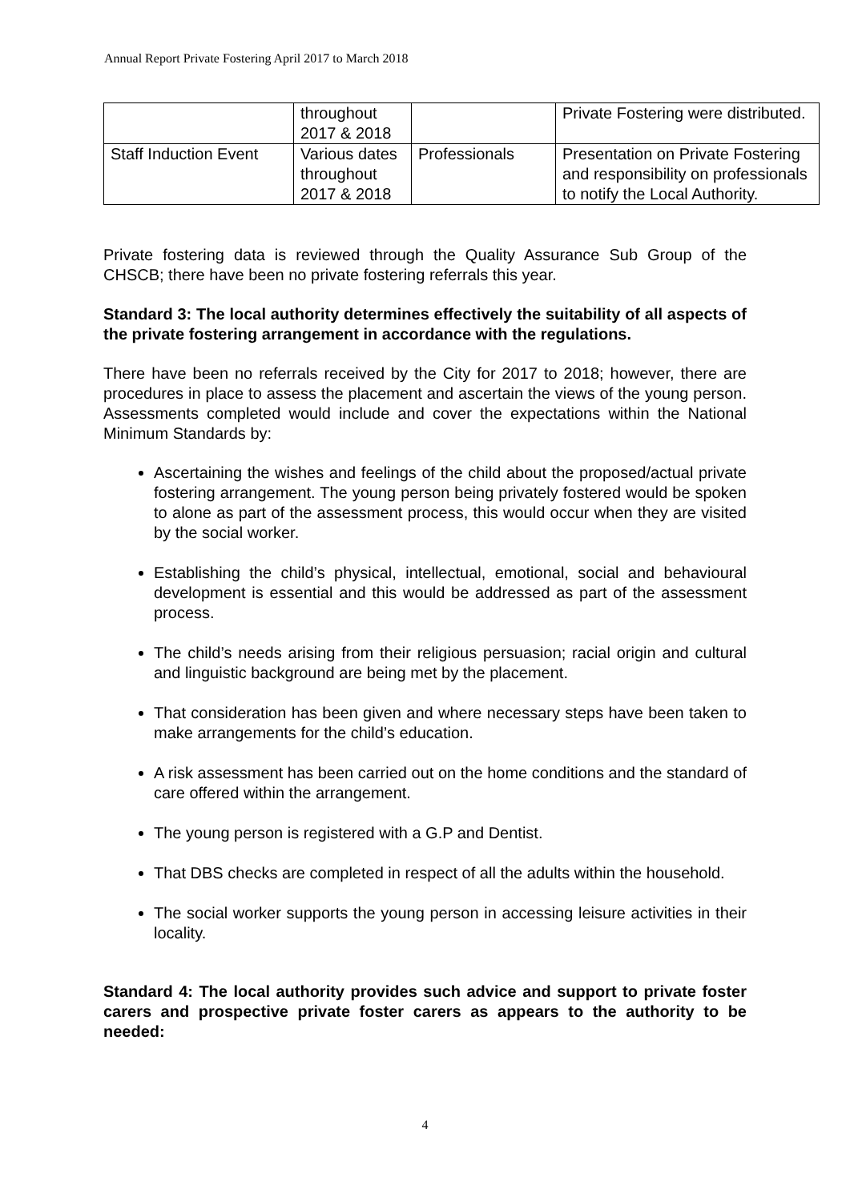Annual Report Private Fostering April 2017 to March 2018
| | throughout 2017 & 2018 | | Private Fostering were distributed. |
| Staff Induction Event | Various dates throughout 2017 & 2018 | Professionals | Presentation on Private Fostering and responsibility on professionals to notify the Local Authority. |
Private fostering data is reviewed through the Quality Assurance Sub Group of the CHSCB; there have been no private fostering referrals this year.
Standard 3: The local authority determines effectively the suitability of all aspects of the private fostering arrangement in accordance with the regulations.
There have been no referrals received by the City for 2017 to 2018; however, there are procedures in place to assess the placement and ascertain the views of the young person. Assessments completed would include and cover the expectations within the National Minimum Standards by:
Ascertaining the wishes and feelings of the child about the proposed/actual private fostering arrangement. The young person being privately fostered would be spoken to alone as part of the assessment process, this would occur when they are visited by the social worker.
Establishing the child’s physical, intellectual, emotional, social and behavioural development is essential and this would be addressed as part of the assessment process.
The child’s needs arising from their religious persuasion; racial origin and cultural and linguistic background are being met by the placement.
That consideration has been given and where necessary steps have been taken to make arrangements for the child’s education.
A risk assessment has been carried out on the home conditions and the standard of care offered within the arrangement.
The young person is registered with a G.P and Dentist.
That DBS checks are completed in respect of all the adults within the household.
The social worker supports the young person in accessing leisure activities in their locality.
Standard 4: The local authority provides such advice and support to private foster carers and prospective private foster carers as appears to the authority to be needed:
4